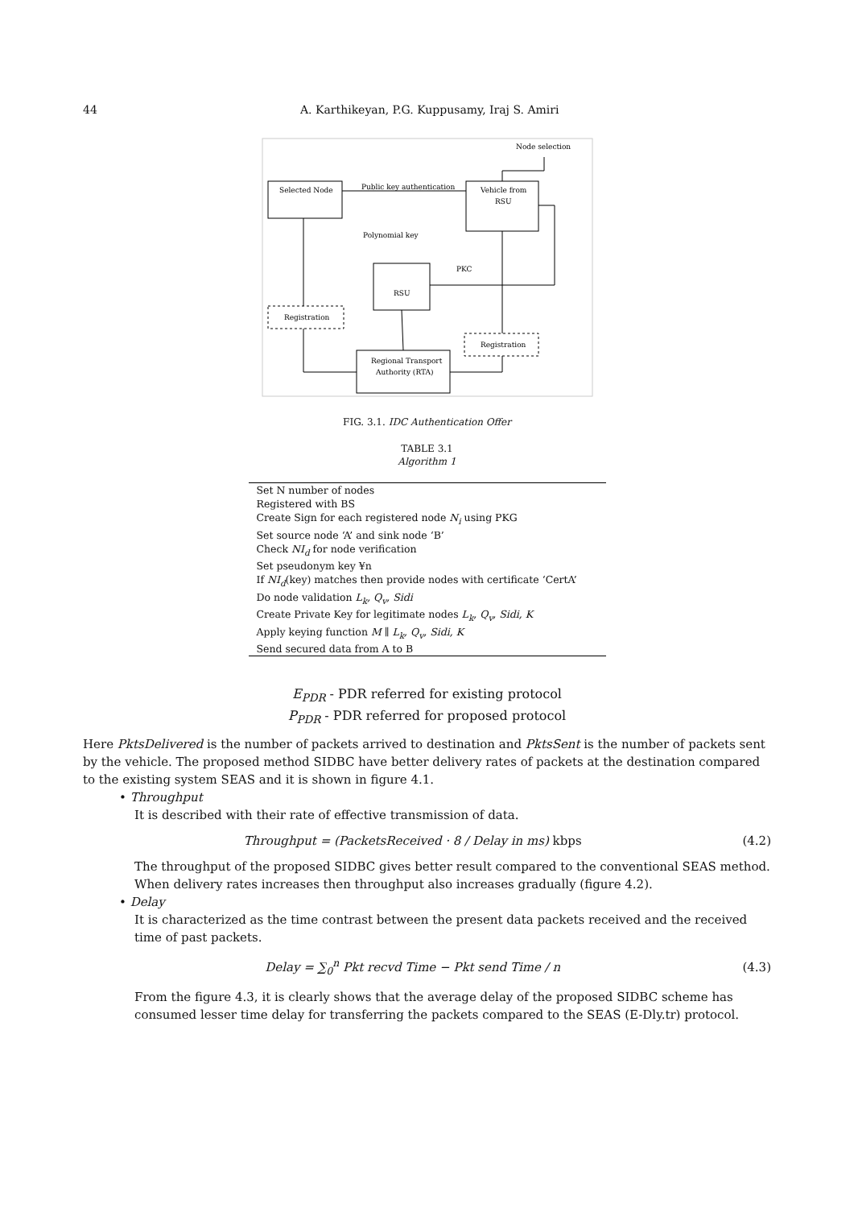44 A. Karthikeyan, P.G. Kuppusamy, Iraj S. Amiri
Node selection
Selected Node
Public key authentication
Vehicle from
RSU
Polynomial key
RSU
PKC
Registration
Registration
Regional Transport
Authority (RTA)
FIG. 3.1. IDC Authentication Offer
TABLE 3.1
Algorithm 1
| Set N number of nodes |
| Registered with BS |
| Create Sign for each registered node N<sub>i</sub> using PKG |
| Set source node ‘A’ and sink node ‘B’ |
| Check NI<sub>d</sub> for node verification |
| Set pseudonym key ¥n |
| If NI<sub>d</sub> (key) matches then provide nodes with certificate ‘CertA’ |
| Do node validation L<sub>k</sub>, Q<sub>v</sub>, Sidi |
| Create Private Key for legitimate nodes L<sub>k</sub>, Q<sub>v</sub>, Sidi, K |
| Apply keying function M ∥ L<sub>k</sub>, Q<sub>v</sub>, Sidi, K |
| Send secured data from A to B |
E<sub>PDR</sub> - PDR referred for existing protocol
P<sub>PDR</sub> - PDR referred for proposed protocol
Here PktsDelivered is the number of packets arrived to destination and PktsSent is the number of packets sent by the vehicle. The proposed method SIDBC have better delivery rates of packets at the destination compared to the existing system SEAS and it is shown in figure 4.1.
• Throughput
It is described with their rate of effective transmission of data.
Throughput = (PacketsReceived · 8 / Delay in ms) kbps (4.2)
The throughput of the proposed SIDBC gives better result compared to the conventional SEAS method. When delivery rates increases then throughput also increases gradually (figure 4.2).
• Delay
It is characterized as the time contrast between the present data packets received and the received time of past packets.
Delay = ∑<sub>0</sub><sup>n</sup> Pkt recvd Time − Pkt send Time / n (4.3)
From the figure 4.3, it is clearly shows that the average delay of the proposed SIDBC scheme has consumed lesser time delay for transferring the packets compared to the SEAS (E-Dly.tr) protocol.